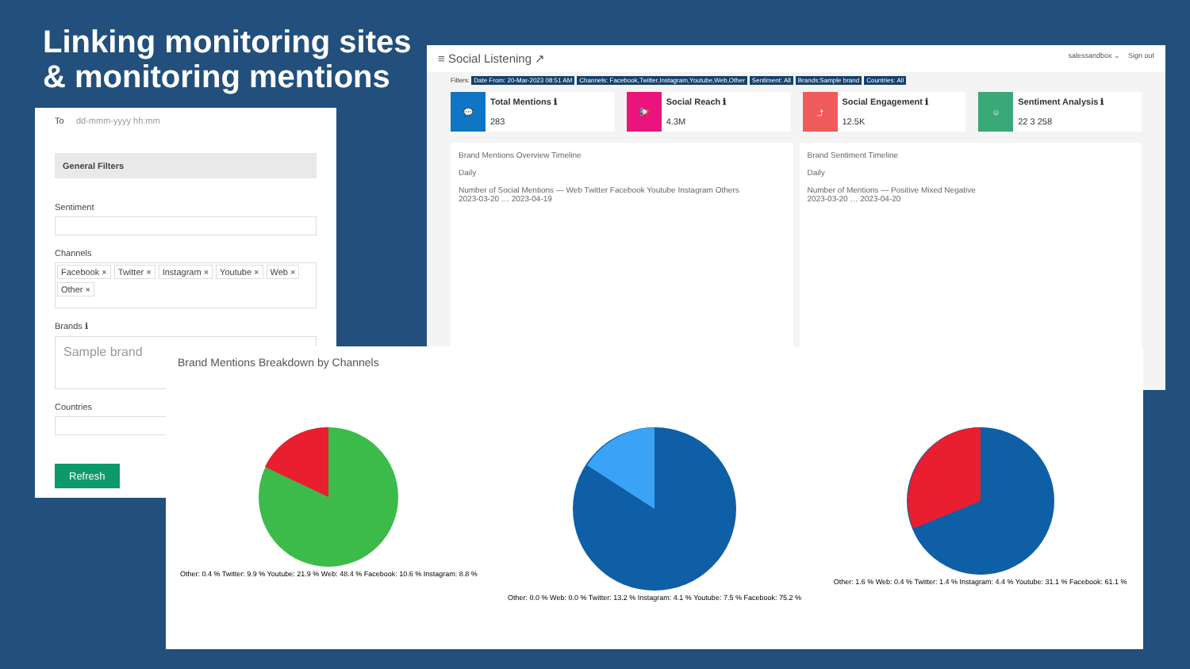Linking monitoring sites
& monitoring mentions
To dd-mmm-yyyy hh:mm
General Filters
Sentiment
Channels
Facebook × Twitter × Instagram × Youtube × Web × Other ×
Brands ℹ
Sample brand
Countries
Refresh
≡ Social Listening ↗ salessandbox ⌄ Sign out
Filters: Date From: 20-Mar-2023 08:51 AM Channels: Facebook,Twitter,Instagram,Youtube,Web,Other Sentiment: All Brands:Sample brand Countries: All
💬
Total Mentions ℹ
283
📢
Social Reach ℹ
4.3M
⤴
Social Engagement ℹ
12.5K
☺
Sentiment Analysis ℹ
22 3 258
Brand Mentions Overview Timeline
Daily
Number of Social Mentions — Web Twitter Facebook Youtube Instagram Others
2023-03-20 … 2023-04-19
Brand Sentiment Timeline
Daily
Number of Mentions — Positive Mixed Negative
2023-03-20 … 2023-04-20
Brand Mentions Breakdown by Channels
Other: 0.4 % Twitter: 9.9 % Youtube: 21.9 % Web: 48.4 % Facebook: 10.6 % Instagram: 8.8 %
Other: 0.0 % Web: 0.0 % Twitter: 13.2 % Instagram: 4.1 % Youtube: 7.5 % Facebook: 75.2 %
Other: 1.6 % Web: 0.4 % Twitter: 1.4 % Instagram: 4.4 % Youtube: 31.1 % Facebook: 61.1 %